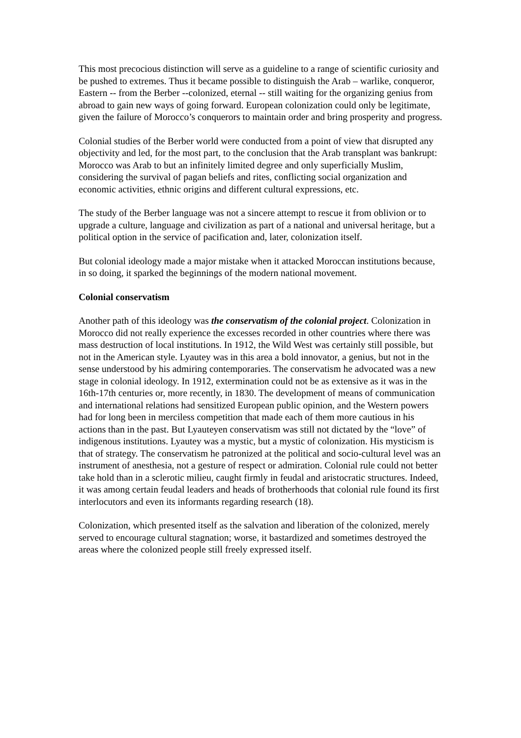This most precocious distinction will serve as a guideline to a range of scientific curiosity and be pushed to extremes. Thus it became possible to distinguish the Arab – warlike, conqueror, Eastern -- from the Berber --colonized, eternal -- still waiting for the organizing genius from abroad to gain new ways of going forward. European colonization could only be legitimate, given the failure of Morocco’s conquerors to maintain order and bring prosperity and progress.
Colonial studies of the Berber world were conducted from a point of view that disrupted any objectivity and led, for the most part, to the conclusion that the Arab transplant was bankrupt: Morocco was Arab to but an infinitely limited degree and only superficially Muslim, considering the survival of pagan beliefs and rites, conflicting social organization and economic activities, ethnic origins and different cultural expressions, etc.
The study of the Berber language was not a sincere attempt to rescue it from oblivion or to upgrade a culture, language and civilization as part of a national and universal heritage, but a political option in the service of pacification and, later, colonization itself.
But colonial ideology made a major mistake when it attacked Moroccan institutions because, in so doing, it sparked the beginnings of the modern national movement.
Colonial conservatism
Another path of this ideology was the conservatism of the colonial project. Colonization in Morocco did not really experience the excesses recorded in other countries where there was mass destruction of local institutions. In 1912, the Wild West was certainly still possible, but not in the American style. Lyautey was in this area a bold innovator, a genius, but not in the sense understood by his admiring contemporaries. The conservatism he advocated was a new stage in colonial ideology. In 1912, extermination could not be as extensive as it was in the 16th-17th centuries or, more recently, in 1830. The development of means of communication and international relations had sensitized European public opinion, and the Western powers had for long been in merciless competition that made each of them more cautious in his actions than in the past. But Lyauteyen conservatism was still not dictated by the “love” of indigenous institutions. Lyautey was a mystic, but a mystic of colonization. His mysticism is that of strategy. The conservatism he patronized at the political and socio-cultural level was an instrument of anesthesia, not a gesture of respect or admiration. Colonial rule could not better take hold than in a sclerotic milieu, caught firmly in feudal and aristocratic structures. Indeed, it was among certain feudal leaders and heads of brotherhoods that colonial rule found its first interlocutors and even its informants regarding research (18).
Colonization, which presented itself as the salvation and liberation of the colonized, merely served to encourage cultural stagnation; worse, it bastardized and sometimes destroyed the areas where the colonized people still freely expressed itself.